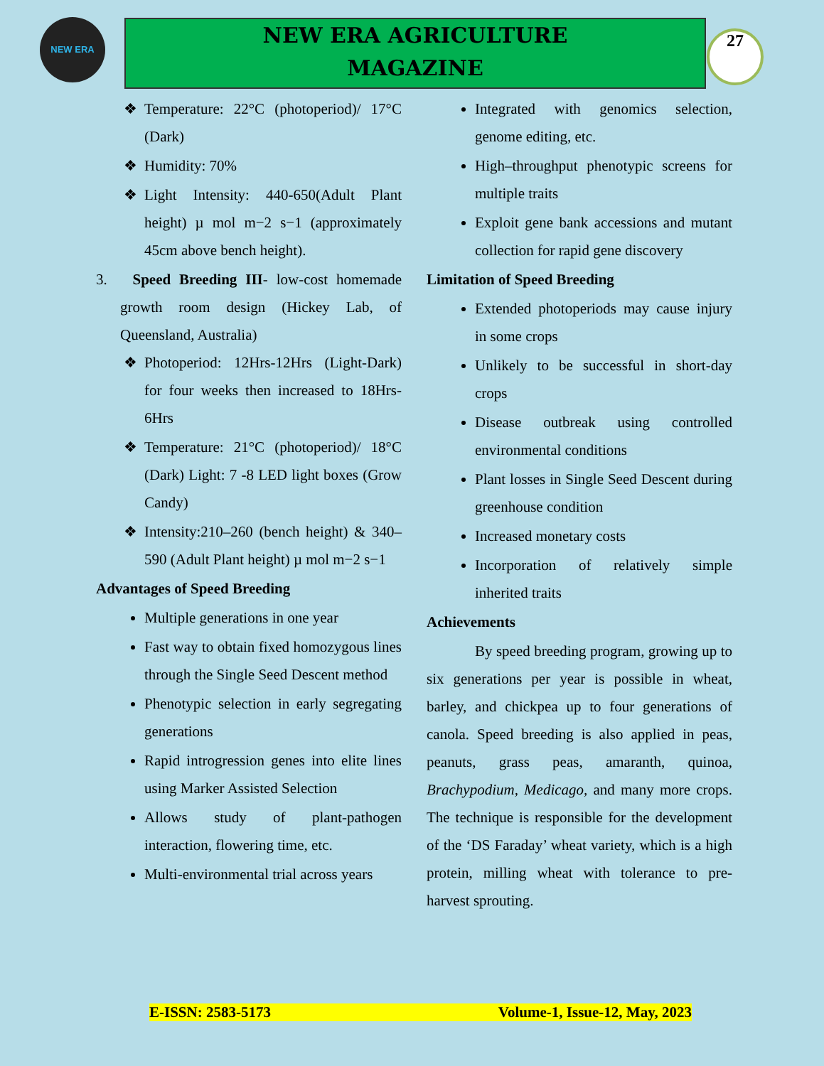NEW ERA
NEW ERA AGRICULTURE
MAGAZINE
27
Temperature: 22°C (photoperiod)/ 17°C (Dark)
Humidity: 70%
Light Intensity: 440-650(Adult Plant height) µ mol m−2 s−1 (approximately 45cm above bench height).
3. Speed Breeding III- low-cost homemade growth room design (Hickey Lab, of Queensland, Australia)
Photoperiod: 12Hrs-12Hrs (Light-Dark) for four weeks then increased to 18Hrs-6Hrs
Temperature: 21°C (photoperiod)/ 18°C (Dark) Light: 7 -8 LED light boxes (Grow Candy)
Intensity:210–260 (bench height) & 340–590 (Adult Plant height) µ mol m−2 s−1
Advantages of Speed Breeding
Multiple generations in one year
Fast way to obtain fixed homozygous lines through the Single Seed Descent method
Phenotypic selection in early segregating generations
Rapid introgression genes into elite lines using Marker Assisted Selection
Allows study of plant-pathogen interaction, flowering time, etc.
Multi-environmental trial across years
Integrated with genomics selection, genome editing, etc.
High–throughput phenotypic screens for multiple traits
Exploit gene bank accessions and mutant collection for rapid gene discovery
Limitation of Speed Breeding
Extended photoperiods may cause injury in some crops
Unlikely to be successful in short-day crops
Disease outbreak using controlled environmental conditions
Plant losses in Single Seed Descent during greenhouse condition
Increased monetary costs
Incorporation of relatively simple inherited traits
Achievements
By speed breeding program, growing up to six generations per year is possible in wheat, barley, and chickpea up to four generations of canola. Speed breeding is also applied in peas, peanuts, grass peas, amaranth, quinoa, Brachypodium, Medicago, and many more crops. The technique is responsible for the development of the ‘DS Faraday’ wheat variety, which is a high protein, milling wheat with tolerance to pre-harvest sprouting.
E-ISSN: 2583-5173 Volume-1, Issue-12, May, 2023